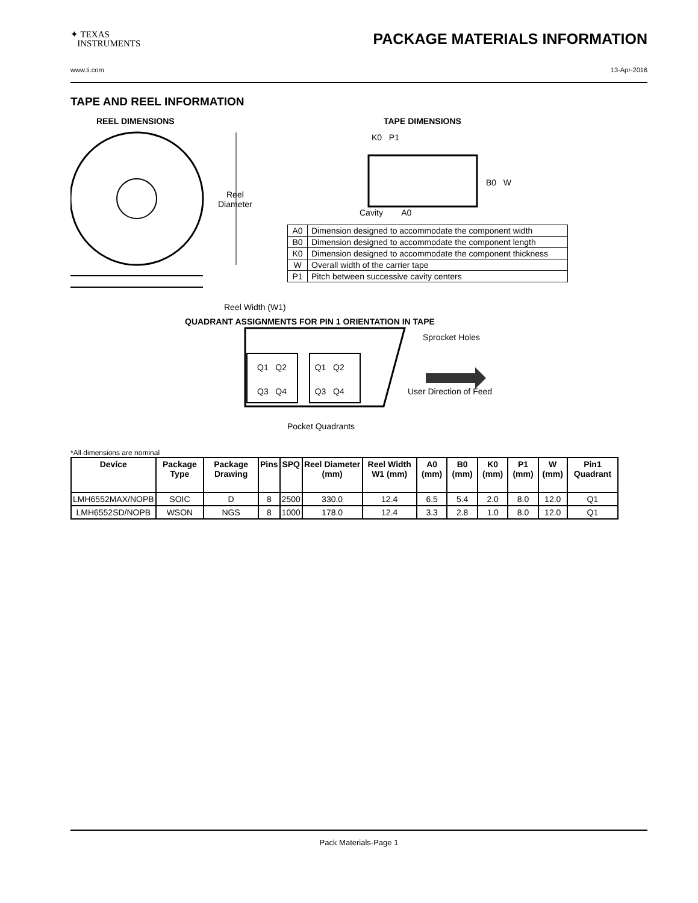✦ TEXAS
INSTRUMENTS
PACKAGE MATERIALS INFORMATION
www.ti.com 13-Apr-2016
TAPE AND REEL INFORMATION
REEL DIMENSIONS TAPE DIMENSIONS
K0 P1
B0 W
Reel
Diameter
Cavity A0
| A0 | Dimension designed to accommodate the component width |
| B0 | Dimension designed to accommodate the component length |
| K0 | Dimension designed to accommodate the component thickness |
| W | Overall width of the carrier tape |
| P1 | Pitch between successive cavity centers |
Reel Width (W1)
QUADRANT ASSIGNMENTS FOR PIN 1 ORIENTATION IN TAPE
Sprocket Holes
Q1 Q2 Q1 Q2
Q3 Q4 Q3 Q4 User Direction of Feed
Pocket Quadrants
*All dimensions are nominal
| Device | Package Type | Package Drawing | Pins | SPQ | Reel Diameter (mm) | Reel Width W1 (mm) | A0 (mm) | B0 (mm) | K0 (mm) | P1 (mm) | W (mm) | Pin1 Quadrant |
| --- | --- | --- | --- | --- | --- | --- | --- | --- | --- | --- | --- | --- |
| LMH6552MAX/NOPB | SOIC | D | 8 | 2500 | 330.0 | 12.4 | 6.5 | 5.4 | 2.0 | 8.0 | 12.0 | Q1 |
| LMH6552SD/NOPB | WSON | NGS | 8 | 1000 | 178.0 | 12.4 | 3.3 | 2.8 | 1.0 | 8.0 | 12.0 | Q1 |
Pack Materials-Page 1